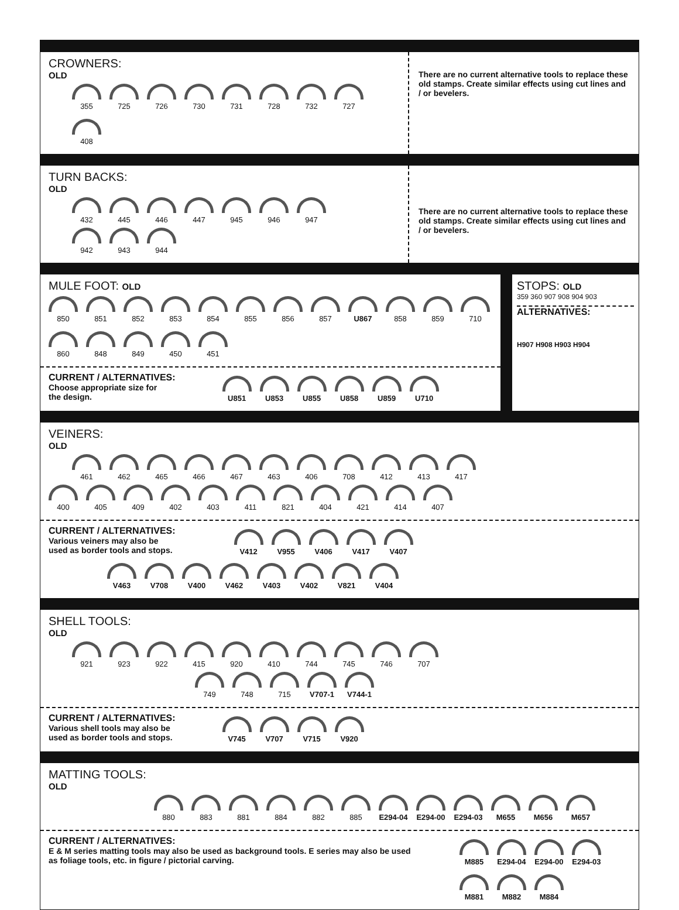CROWNERS:
OLD
355 725 726 730 731 728 732 727 408
There are no current alternative tools to replace these old stamps. Create similar effects using cut lines and / or bevelers.
TURN BACKS:
OLD
432 445 446 447 945 946 947
942 943 944
There are no current alternative tools to replace these old stamps. Create similar effects using cut lines and / or bevelers.
MULE FOOT: OLD
850 851 852 853 854 855 856 857 U867 858 859 710 860 848 849 450 451
CURRENT / ALTERNATIVES:
Choose appropriate size for
the design.
U851 U853 U855 U858 U859 U710
STOPS: OLD
359 360 907 908 904 903
ALTERNATIVES:
H907 H908 H903 H904
VEINERS:
OLD
461 462 465 466 467 463 406 708 412 413 417
400 405 409 402 403 411 821 404 421 414 407
CURRENT / ALTERNATIVES:
Various veiners may also be
used as border tools and stops.
V412 V955 V406 V417 V407
V463 V708 V400 V462 V403 V402 V821 V404
SHELL TOOLS:
OLD
921 923 922 415 920 410 744 745 746 707
749 748 715 V707-1 V744-1
CURRENT / ALTERNATIVES:
Various shell tools may also be
used as border tools and stops.
V745 V707 V715 V920
MATTING TOOLS:
OLD
880 883 881 884 882 885 E294-04 E294-00 E294-03 M655 M656 M657
CURRENT / ALTERNATIVES:
E & M series matting tools may also be used as background tools. E series may also be used as foliage tools, etc. in figure / pictorial carving.
M885 E294-04 E294-00 E294-03 M881 M882 M884